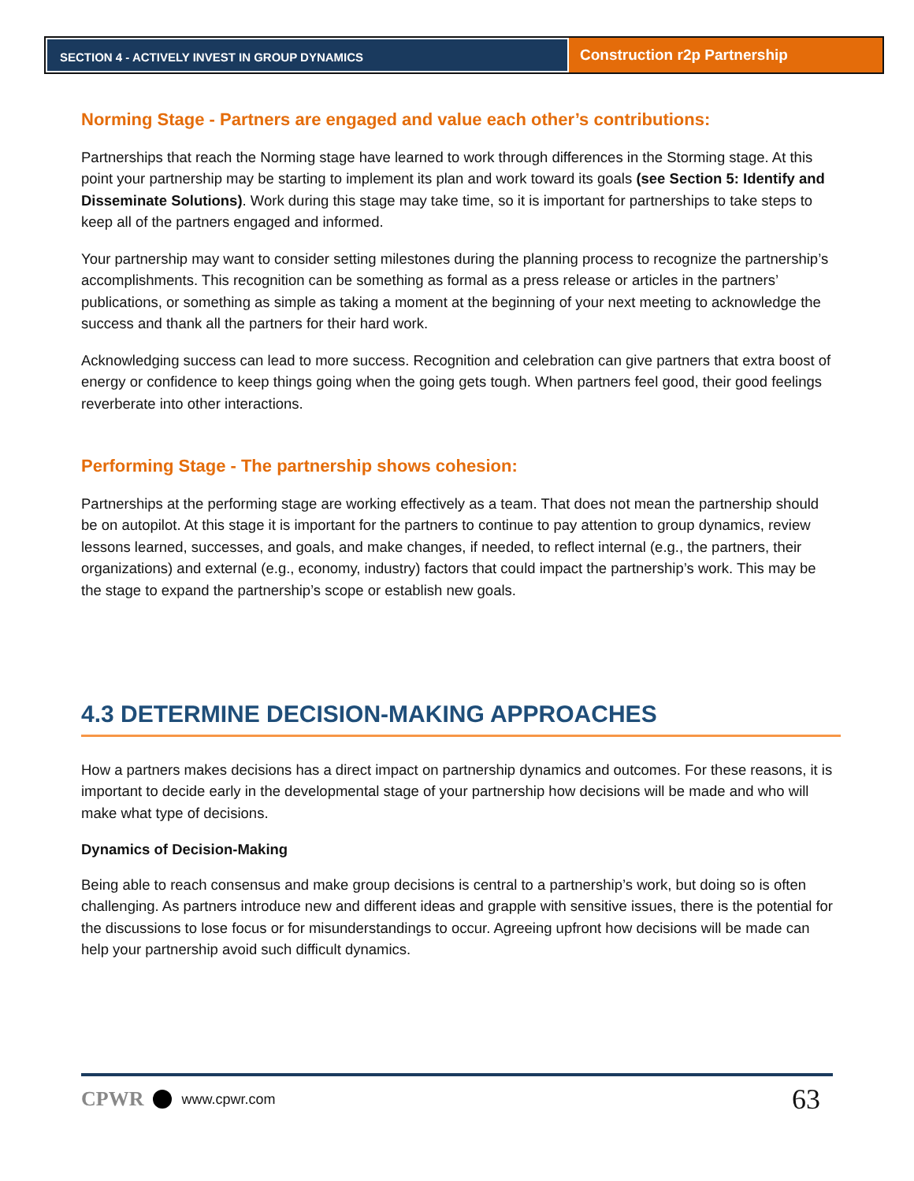SECTION 4 - ACTIVELY INVEST IN GROUP DYNAMICS
Construction r2p Partnership
Norming Stage - Partners are engaged and value each other’s contributions:
Partnerships that reach the Norming stage have learned to work through differences in the Storming stage. At this point your partnership may be starting to implement its plan and work toward its goals (see Section 5: Identify and Disseminate Solutions). Work during this stage may take time, so it is important for partnerships to take steps to keep all of the partners engaged and informed.
Your partnership may want to consider setting milestones during the planning process to recognize the partnership’s accomplishments. This recognition can be something as formal as a press release or articles in the partners’ publications, or something as simple as taking a moment at the beginning of your next meeting to acknowledge the success and thank all the partners for their hard work.
Acknowledging success can lead to more success. Recognition and celebration can give partners that extra boost of energy or confidence to keep things going when the going gets tough. When partners feel good, their good feelings reverberate into other interactions.
Performing Stage - The partnership shows cohesion:
Partnerships at the performing stage are working effectively as a team. That does not mean the partnership should be on autopilot. At this stage it is important for the partners to continue to pay attention to group dynamics, review lessons learned, successes, and goals, and make changes, if needed, to reflect internal (e.g., the partners, their organizations) and external (e.g., economy, industry) factors that could impact the partnership’s work. This may be the stage to expand the partnership’s scope or establish new goals.
4.3 DETERMINE DECISION-MAKING APPROACHES
How a partners makes decisions has a direct impact on partnership dynamics and outcomes. For these reasons, it is important to decide early in the developmental stage of your partnership how decisions will be made and who will make what type of decisions.
Dynamics of Decision-Making
Being able to reach consensus and make group decisions is central to a partnership’s work, but doing so is often challenging. As partners introduce new and different ideas and grapple with sensitive issues, there is the potential for the discussions to lose focus or for misunderstandings to occur. Agreeing upfront how decisions will be made can help your partnership avoid such difficult dynamics.
CPWR www.cpwr.com 63